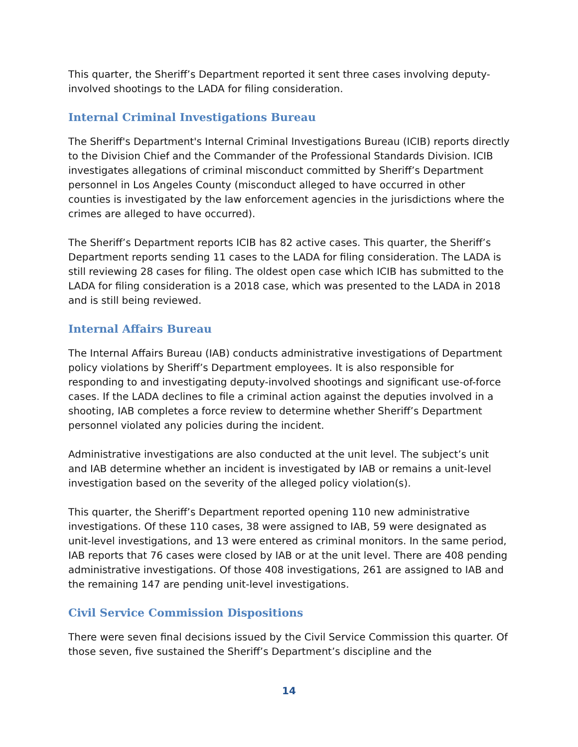This quarter, the Sheriff’s Department reported it sent three cases involving deputy-involved shootings to the LADA for filing consideration.
Internal Criminal Investigations Bureau
The Sheriff's Department's Internal Criminal Investigations Bureau (ICIB) reports directly to the Division Chief and the Commander of the Professional Standards Division. ICIB investigates allegations of criminal misconduct committed by Sheriff’s Department personnel in Los Angeles County (misconduct alleged to have occurred in other counties is investigated by the law enforcement agencies in the jurisdictions where the crimes are alleged to have occurred).
The Sheriff’s Department reports ICIB has 82 active cases. This quarter, the Sheriff’s Department reports sending 11 cases to the LADA for filing consideration. The LADA is still reviewing 28 cases for filing. The oldest open case which ICIB has submitted to the LADA for filing consideration is a 2018 case, which was presented to the LADA in 2018 and is still being reviewed.
Internal Affairs Bureau
The Internal Affairs Bureau (IAB) conducts administrative investigations of Department policy violations by Sheriff’s Department employees. It is also responsible for responding to and investigating deputy-involved shootings and significant use-of-force cases. If the LADA declines to file a criminal action against the deputies involved in a shooting, IAB completes a force review to determine whether Sheriff’s Department personnel violated any policies during the incident.
Administrative investigations are also conducted at the unit level. The subject’s unit and IAB determine whether an incident is investigated by IAB or remains a unit-level investigation based on the severity of the alleged policy violation(s).
This quarter, the Sheriff’s Department reported opening 110 new administrative investigations. Of these 110 cases, 38 were assigned to IAB, 59 were designated as unit-level investigations, and 13 were entered as criminal monitors. In the same period, IAB reports that 76 cases were closed by IAB or at the unit level. There are 408 pending administrative investigations. Of those 408 investigations, 261 are assigned to IAB and the remaining 147 are pending unit-level investigations.
Civil Service Commission Dispositions
There were seven final decisions issued by the Civil Service Commission this quarter. Of those seven, five sustained the Sheriff’s Department’s discipline and the
14